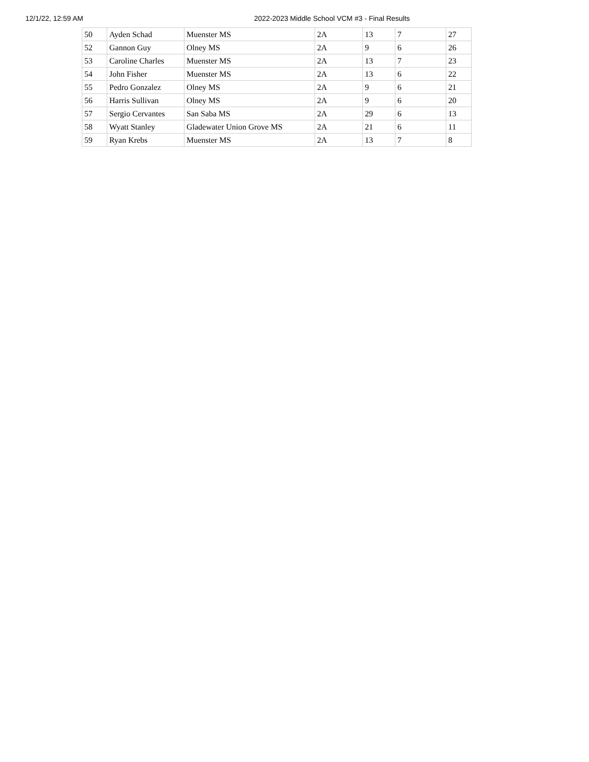12/1/22, 12:59 AM 2022-2023 Middle School VCM #3 - Final Results
| 50 | Ayden Schad | Muenster MS | 2A | 13 | 7 | 27 |
| 52 | Gannon Guy | Olney MS | 2A | 9 | 6 | 26 |
| 53 | Caroline Charles | Muenster MS | 2A | 13 | 7 | 23 |
| 54 | John Fisher | Muenster MS | 2A | 13 | 6 | 22 |
| 55 | Pedro Gonzalez | Olney MS | 2A | 9 | 6 | 21 |
| 56 | Harris Sullivan | Olney MS | 2A | 9 | 6 | 20 |
| 57 | Sergio Cervantes | San Saba MS | 2A | 29 | 6 | 13 |
| 58 | Wyatt Stanley | Gladewater Union Grove MS | 2A | 21 | 6 | 11 |
| 59 | Ryan Krebs | Muenster MS | 2A | 13 | 7 | 8 |